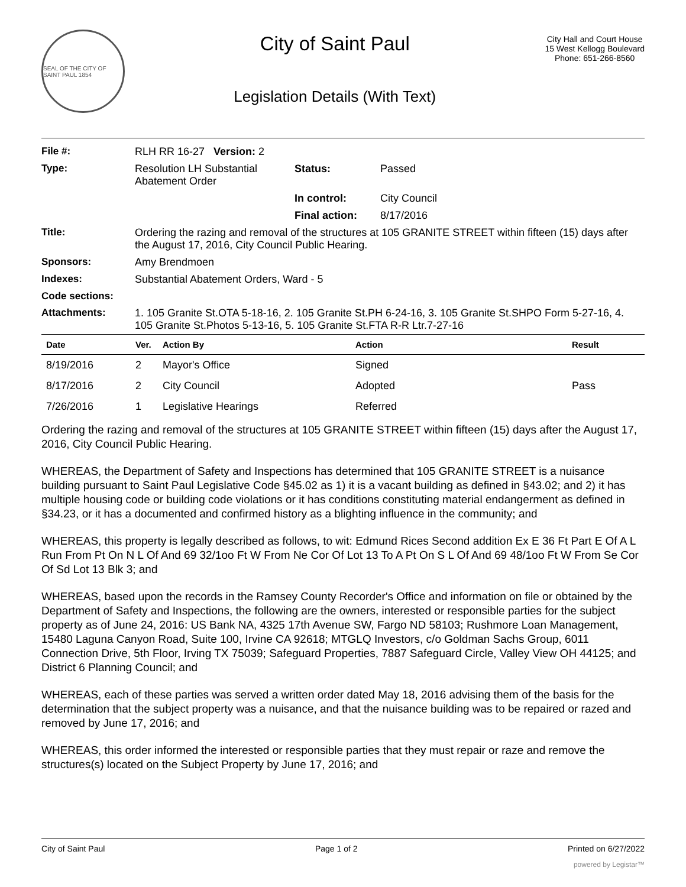SEAL OF THE CITY OF SAINT PAUL 1854
City of Saint Paul
Legislation Details (With Text)
City Hall and Court House
15 West Kellogg Boulevard
Phone: 651-266-8560
| File #: | RLH RR 16-27 Version: 2 | | |
| Type: | Resolution LH Substantial Abatement Order | Status: | Passed |
| | | In control: | City Council |
| | | Final action: | 8/17/2016 |
| Title: | Ordering the razing and removal of the structures at 105 GRANITE STREET within fifteen (15) days after the August 17, 2016, City Council Public Hearing. | | |
| Sponsors: | Amy Brendmoen | | |
| Indexes: | Substantial Abatement Orders, Ward - 5 | | |
| Code sections: | | | |
| Attachments: | 1. 105 Granite St.OTA 5-18-16, 2. 105 Granite St.PH 6-24-16, 3. 105 Granite St.SHPO Form 5-27-16, 4. 105 Granite St.Photos 5-13-16, 5. 105 Granite St.FTA R-R Ltr.7-27-16 | | |
| Date | Ver. | Action By | Action | Result |
| --- | --- | --- | --- | --- |
| 8/19/2016 | 2 | Mayor's Office | Signed | |
| 8/17/2016 | 2 | City Council | Adopted | Pass |
| 7/26/2016 | 1 | Legislative Hearings | Referred | |
Ordering the razing and removal of the structures at 105 GRANITE STREET within fifteen (15) days after the August 17, 2016, City Council Public Hearing.
WHEREAS, the Department of Safety and Inspections has determined that 105 GRANITE STREET is a nuisance building pursuant to Saint Paul Legislative Code §45.02 as 1) it is a vacant building as defined in §43.02; and 2) it has multiple housing code or building code violations or it has conditions constituting material endangerment as defined in §34.23, or it has a documented and confirmed history as a blighting influence in the community; and
WHEREAS, this property is legally described as follows, to wit: Edmund Rices Second addition Ex E 36 Ft Part E Of A L Run From Pt On N L Of And 69 32/1oo Ft W From Ne Cor Of Lot 13 To A Pt On S L Of And 69 48/1oo Ft W From Se Cor Of Sd Lot 13 Blk 3; and
WHEREAS, based upon the records in the Ramsey County Recorder's Office and information on file or obtained by the Department of Safety and Inspections, the following are the owners, interested or responsible parties for the subject property as of June 24, 2016: US Bank NA, 4325 17th Avenue SW, Fargo ND 58103; Rushmore Loan Management, 15480 Laguna Canyon Road, Suite 100, Irvine CA 92618; MTGLQ Investors, c/o Goldman Sachs Group, 6011 Connection Drive, 5th Floor, Irving TX 75039; Safeguard Properties, 7887 Safeguard Circle, Valley View OH 44125; and District 6 Planning Council; and
WHEREAS, each of these parties was served a written order dated May 18, 2016 advising them of the basis for the determination that the subject property was a nuisance, and that the nuisance building was to be repaired or razed and removed by June 17, 2016; and
WHEREAS, this order informed the interested or responsible parties that they must repair or raze and remove the structures(s) located on the Subject Property by June 17, 2016; and
City of Saint Paul Page 1 of 2 Printed on 6/27/2022
powered by Legistar™